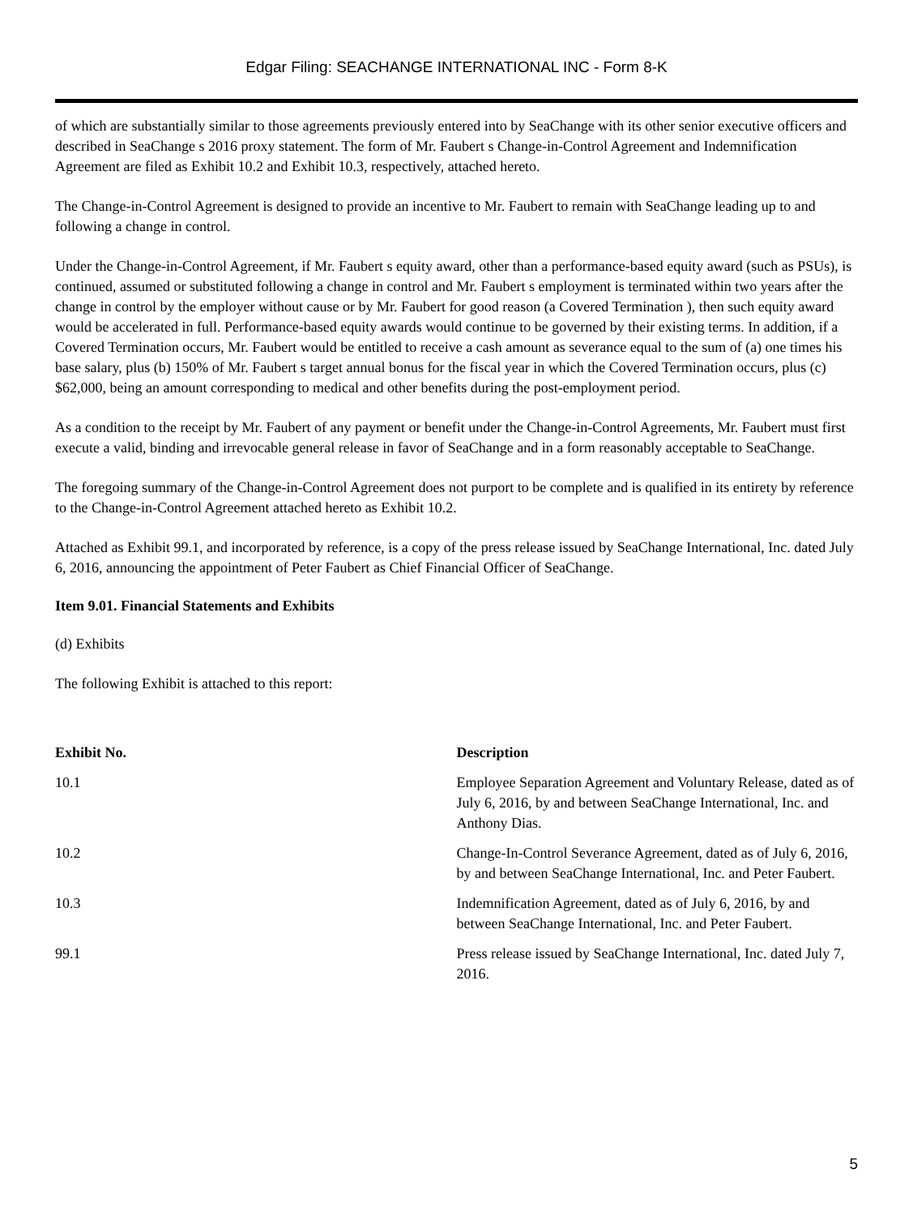Edgar Filing: SEACHANGE INTERNATIONAL INC - Form 8-K
of which are substantially similar to those agreements previously entered into by SeaChange with its other senior executive officers and described in SeaChange s 2016 proxy statement. The form of Mr. Faubert s Change-in-Control Agreement and Indemnification Agreement are filed as Exhibit 10.2 and Exhibit 10.3, respectively, attached hereto.
The Change-in-Control Agreement is designed to provide an incentive to Mr. Faubert to remain with SeaChange leading up to and following a change in control.
Under the Change-in-Control Agreement, if Mr. Faubert s equity award, other than a performance-based equity award (such as PSUs), is continued, assumed or substituted following a change in control and Mr. Faubert s employment is terminated within two years after the change in control by the employer without cause or by Mr. Faubert for good reason (a Covered Termination ), then such equity award would be accelerated in full. Performance-based equity awards would continue to be governed by their existing terms. In addition, if a Covered Termination occurs, Mr. Faubert would be entitled to receive a cash amount as severance equal to the sum of (a) one times his base salary, plus (b) 150% of Mr. Faubert s target annual bonus for the fiscal year in which the Covered Termination occurs, plus (c) $62,000, being an amount corresponding to medical and other benefits during the post-employment period.
As a condition to the receipt by Mr. Faubert of any payment or benefit under the Change-in-Control Agreements, Mr. Faubert must first execute a valid, binding and irrevocable general release in favor of SeaChange and in a form reasonably acceptable to SeaChange.
The foregoing summary of the Change-in-Control Agreement does not purport to be complete and is qualified in its entirety by reference to the Change-in-Control Agreement attached hereto as Exhibit 10.2.
Attached as Exhibit 99.1, and incorporated by reference, is a copy of the press release issued by SeaChange International, Inc. dated July 6, 2016, announcing the appointment of Peter Faubert as Chief Financial Officer of SeaChange.
Item 9.01. Financial Statements and Exhibits
(d) Exhibits
The following Exhibit is attached to this report:
| Exhibit No. | Description |
| --- | --- |
| 10.1 | Employee Separation Agreement and Voluntary Release, dated as of July 6, 2016, by and between SeaChange International, Inc. and Anthony Dias. |
| 10.2 | Change-In-Control Severance Agreement, dated as of July 6, 2016, by and between SeaChange International, Inc. and Peter Faubert. |
| 10.3 | Indemnification Agreement, dated as of July 6, 2016, by and between SeaChange International, Inc. and Peter Faubert. |
| 99.1 | Press release issued by SeaChange International, Inc. dated July 7, 2016. |
5